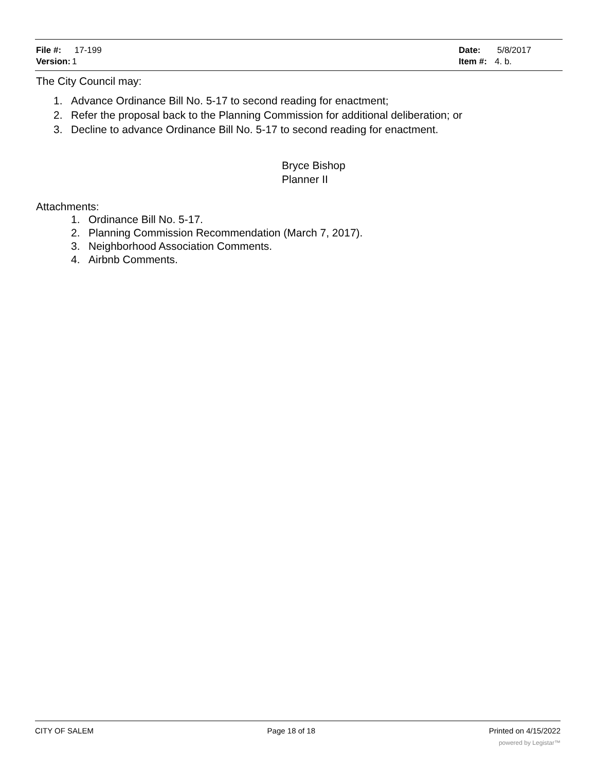File #: 17-199
Version: 1
Date: 5/8/2017
Item #: 4. b.
The City Council may:
1. Advance Ordinance Bill No. 5-17 to second reading for enactment;
2. Refer the proposal back to the Planning Commission for additional deliberation; or
3. Decline to advance Ordinance Bill No. 5-17 to second reading for enactment.
Bryce Bishop
Planner II
Attachments:
1. Ordinance Bill No. 5-17.
2. Planning Commission Recommendation (March 7, 2017).
3. Neighborhood Association Comments.
4. Airbnb Comments.
CITY OF SALEM Page 18 of 18 Printed on 4/15/2022
powered by Legistar™